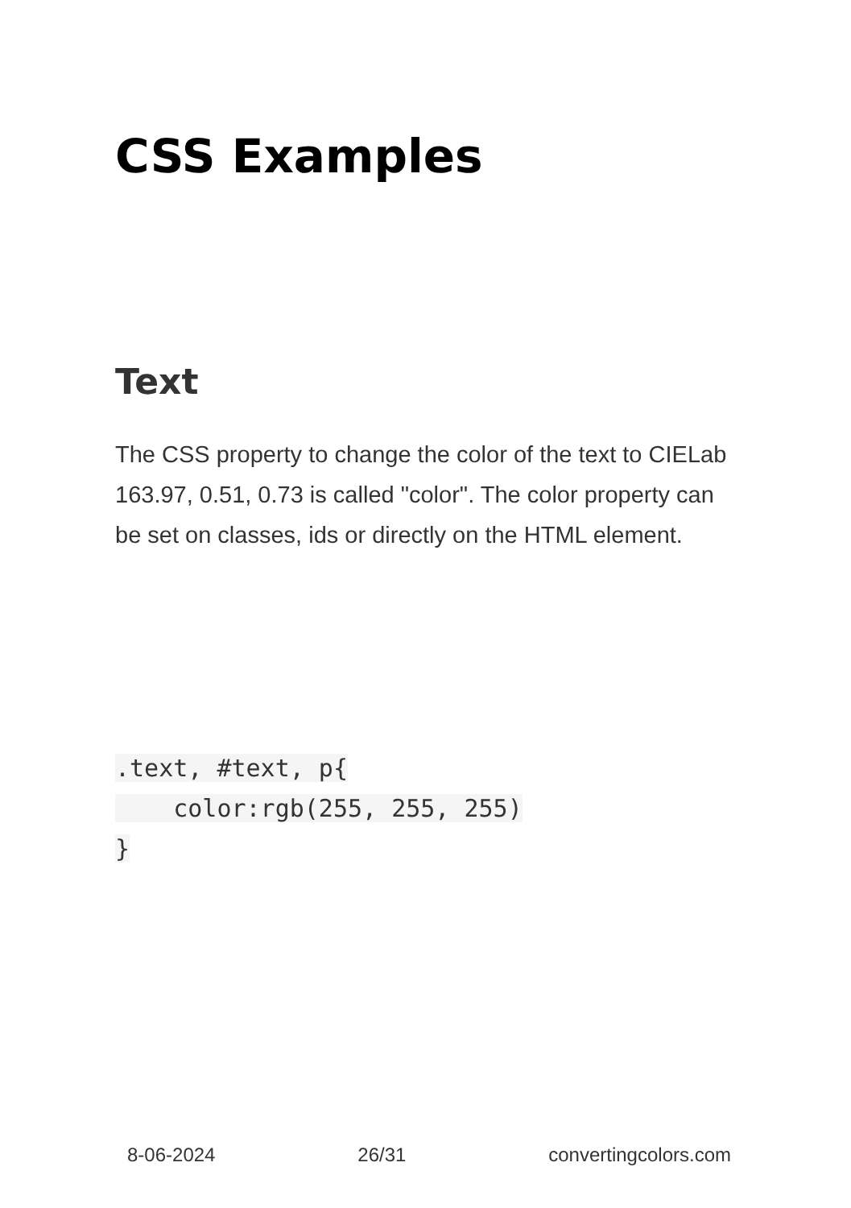CSS Examples
Text
The CSS property to change the color of the text to CIELab 163.97, 0.51, 0.73 is called "color". The color property can be set on classes, ids or directly on the HTML element.
.text, #text, p{
    color:rgb(255, 255, 255)
}
8-06-2024 26/31 convertingcolors.com